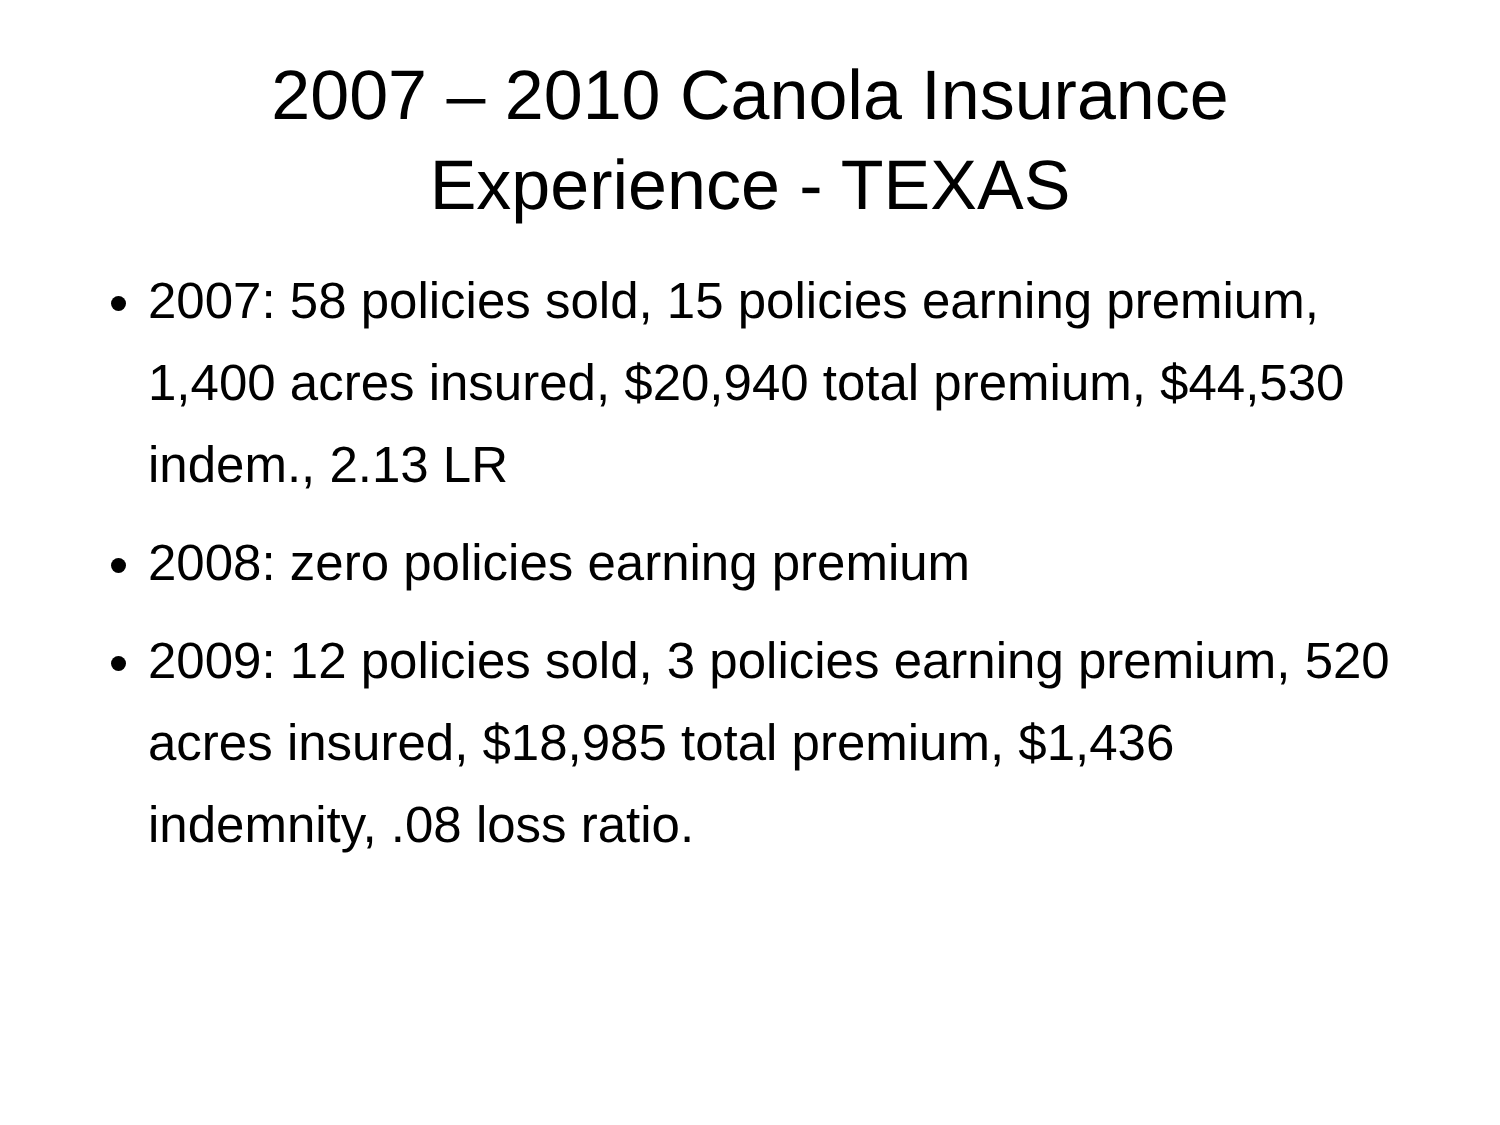2007 – 2010 Canola Insurance
Experience - TEXAS
2007: 58 policies sold, 15 policies earning premium, 1,400 acres insured, $20,940 total premium, $44,530 indem., 2.13 LR
2008: zero policies earning premium
2009: 12 policies sold, 3 policies earning premium, 520 acres insured, $18,985 total premium, $1,436 indemnity, .08 loss ratio.